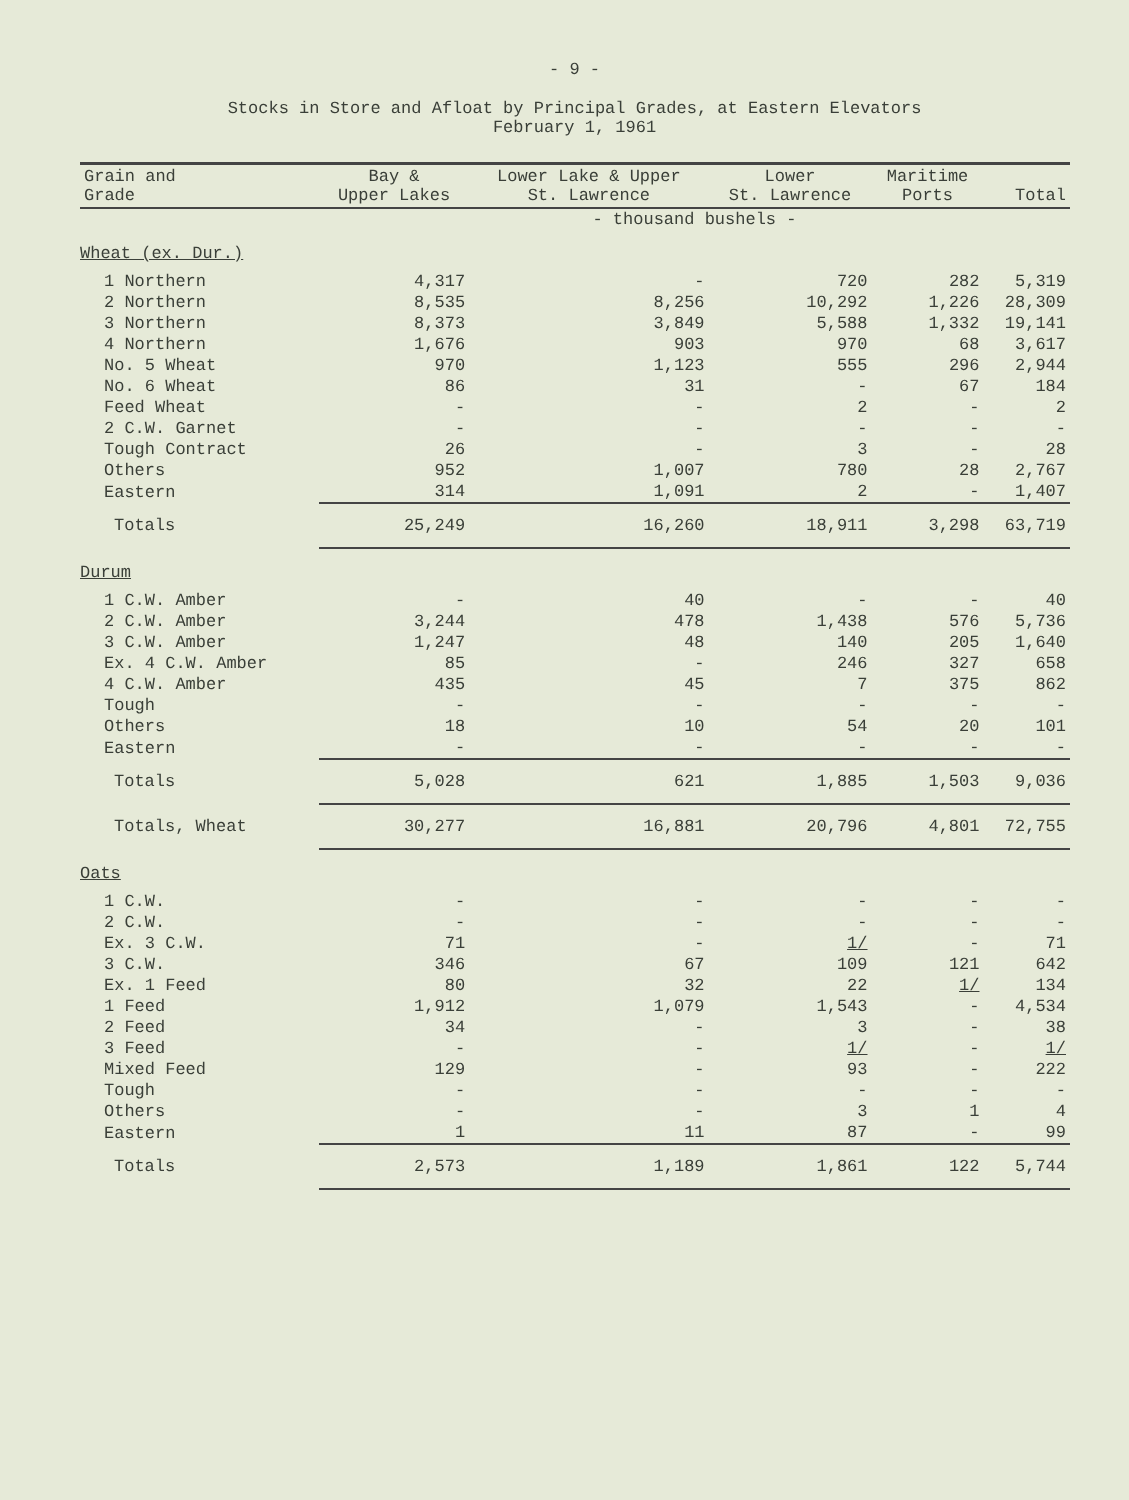- 9 -
Stocks in Store and Afloat by Principal Grades, at Eastern Elevators
February 1, 1961
| Grain and Grade | Bay & Upper Lakes | Lower Lake & Upper St. Lawrence | Lower St. Lawrence | Maritime Ports | Total |
| --- | --- | --- | --- | --- | --- |
| | - thousand bushels - | | | | |
| Wheat (ex. Dur.) | | | | | |
| 1 Northern | 4,317 | - | 720 | 282 | 5,319 |
| 2 Northern | 8,535 | 8,256 | 10,292 | 1,226 | 28,309 |
| 3 Northern | 8,373 | 3,849 | 5,588 | 1,332 | 19,141 |
| 4 Northern | 1,676 | 903 | 970 | 68 | 3,617 |
| No. 5 Wheat | 970 | 1,123 | 555 | 296 | 2,944 |
| No. 6 Wheat | 86 | 31 | - | 67 | 184 |
| Feed Wheat | - | - | 2 | - | 2 |
| 2 C.W. Garnet | - | - | - | - | - |
| Tough Contract | 26 | - | 3 | - | 28 |
| Others | 952 | 1,007 | 780 | 28 | 2,767 |
| Eastern | 314 | 1,091 | 2 | - | 1,407 |
| Totals | 25,249 | 16,260 | 18,911 | 3,298 | 63,719 |
| Durum | | | | | |
| 1 C.W. Amber | - | 40 | - | - | 40 |
| 2 C.W. Amber | 3,244 | 478 | 1,438 | 576 | 5,736 |
| 3 C.W. Amber | 1,247 | 48 | 140 | 205 | 1,640 |
| Ex. 4 C.W. Amber | 85 | - | 246 | 327 | 658 |
| 4 C.W. Amber | 435 | 45 | 7 | 375 | 862 |
| Tough | - | - | - | - | - |
| Others | 18 | 10 | 54 | 20 | 101 |
| Eastern | - | - | - | - | - |
| Totals | 5,028 | 621 | 1,885 | 1,503 | 9,036 |
| Totals, Wheat | 30,277 | 16,881 | 20,796 | 4,801 | 72,755 |
| Oats | | | | | |
| 1 C.W. | - | - | - | - | - |
| 2 C.W. | - | - | - | - | - |
| Ex. 3 C.W. | 71 | - | 1/ | - | 71 |
| 3 C.W. | 346 | 67 | 109 | 121 | 642 |
| Ex. 1 Feed | 80 | 32 | 22 | 1/ | 134 |
| 1 Feed | 1,912 | 1,079 | 1,543 | - | 4,534 |
| 2 Feed | 34 | - | 3 | - | 38 |
| 3 Feed | - | - | 1/ | - | 1/ |
| Mixed Feed | 129 | - | 93 | - | 222 |
| Tough | - | - | - | - | - |
| Others | - | - | 3 | 1 | 4 |
| Eastern | 1 | 11 | 87 | - | 99 |
| Totals | 2,573 | 1,189 | 1,861 | 122 | 5,744 |